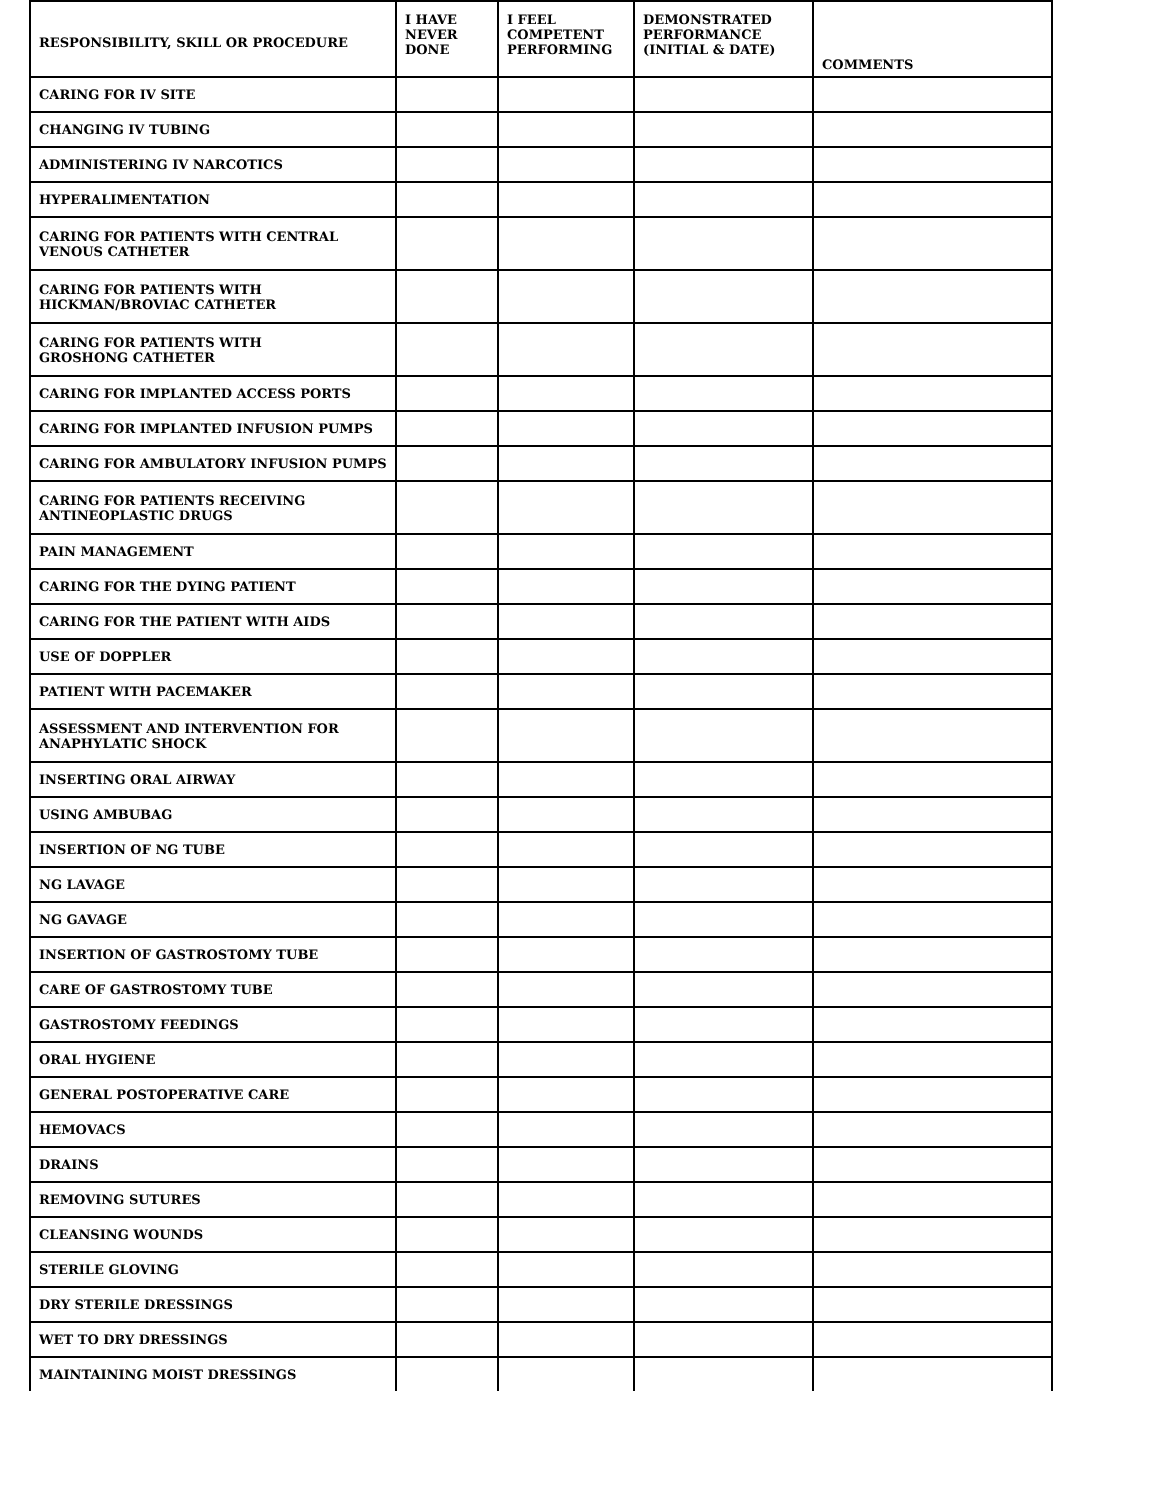| RESPONSIBILITY, SKILL OR PROCEDURE | I HAVE NEVER DONE | I FEEL COMPETENT PERFORMING | DEMONSTRATED PERFORMANCE (INITIAL & DATE) | COMMENTS |
| --- | --- | --- | --- | --- |
| CARING FOR IV SITE | | | | |
| CHANGING IV TUBING | | | | |
| ADMINISTERING IV NARCOTICS | | | | |
| HYPERALIMENTATION | | | | |
| CARING FOR PATIENTS WITH CENTRAL VENOUS CATHETER | | | | |
| CARING FOR PATIENTS WITH HICKMAN/BROVIAC CATHETER | | | | |
| CARING FOR PATIENTS WITH GROSHONG CATHETER | | | | |
| CARING FOR IMPLANTED ACCESS PORTS | | | | |
| CARING FOR IMPLANTED INFUSION PUMPS | | | | |
| CARING FOR AMBULATORY INFUSION PUMPS | | | | |
| CARING FOR PATIENTS RECEIVING ANTINEOPLASTIC DRUGS | | | | |
| PAIN MANAGEMENT | | | | |
| CARING FOR THE DYING PATIENT | | | | |
| CARING FOR THE PATIENT WITH AIDS | | | | |
| USE OF DOPPLER | | | | |
| PATIENT WITH PACEMAKER | | | | |
| ASSESSMENT AND INTERVENTION FOR ANAPHYLATIC SHOCK | | | | |
| INSERTING ORAL AIRWAY | | | | |
| USING AMBUBAG | | | | |
| INSERTION OF NG TUBE | | | | |
| NG LAVAGE | | | | |
| NG GAVAGE | | | | |
| INSERTION OF GASTROSTOMY TUBE | | | | |
| CARE OF GASTROSTOMY TUBE | | | | |
| GASTROSTOMY FEEDINGS | | | | |
| ORAL HYGIENE | | | | |
| GENERAL POSTOPERATIVE CARE | | | | |
| HEMOVACS | | | | |
| DRAINS | | | | |
| REMOVING SUTURES | | | | |
| CLEANSING WOUNDS | | | | |
| STERILE GLOVING | | | | |
| DRY STERILE DRESSINGS | | | | |
| WET TO DRY DRESSINGS | | | | |
| MAINTAINING MOIST DRESSINGS | | | | |